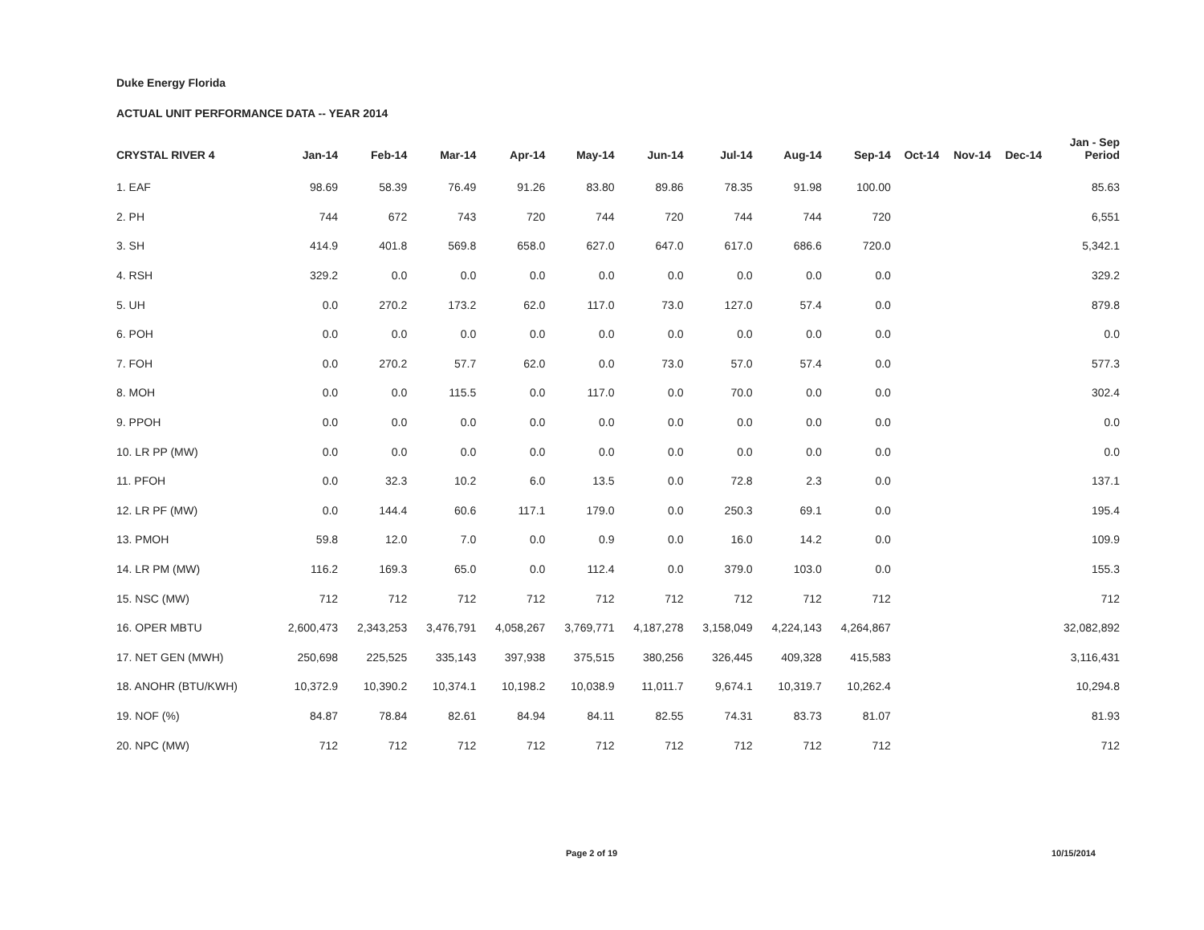Duke Energy Florida
ACTUAL UNIT PERFORMANCE DATA -- YEAR 2014
| CRYSTAL RIVER 4 | Jan-14 | Feb-14 | Mar-14 | Apr-14 | May-14 | Jun-14 | Jul-14 | Aug-14 | Sep-14 | Oct-14 | Nov-14 | Dec-14 | Jan - Sep Period |
| --- | --- | --- | --- | --- | --- | --- | --- | --- | --- | --- | --- | --- | --- |
| 1. EAF | 98.69 | 58.39 | 76.49 | 91.26 | 83.80 | 89.86 | 78.35 | 91.98 | 100.00 | | | | 85.63 |
| 2. PH | 744 | 672 | 743 | 720 | 744 | 720 | 744 | 744 | 720 | | | | 6,551 |
| 3. SH | 414.9 | 401.8 | 569.8 | 658.0 | 627.0 | 647.0 | 617.0 | 686.6 | 720.0 | | | | 5,342.1 |
| 4. RSH | 329.2 | 0.0 | 0.0 | 0.0 | 0.0 | 0.0 | 0.0 | 0.0 | 0.0 | | | | 329.2 |
| 5. UH | 0.0 | 270.2 | 173.2 | 62.0 | 117.0 | 73.0 | 127.0 | 57.4 | 0.0 | | | | 879.8 |
| 6. POH | 0.0 | 0.0 | 0.0 | 0.0 | 0.0 | 0.0 | 0.0 | 0.0 | 0.0 | | | | 0.0 |
| 7. FOH | 0.0 | 270.2 | 57.7 | 62.0 | 0.0 | 73.0 | 57.0 | 57.4 | 0.0 | | | | 577.3 |
| 8. MOH | 0.0 | 0.0 | 115.5 | 0.0 | 117.0 | 0.0 | 70.0 | 0.0 | 0.0 | | | | 302.4 |
| 9. PPOH | 0.0 | 0.0 | 0.0 | 0.0 | 0.0 | 0.0 | 0.0 | 0.0 | 0.0 | | | | 0.0 |
| 10. LR PP (MW) | 0.0 | 0.0 | 0.0 | 0.0 | 0.0 | 0.0 | 0.0 | 0.0 | 0.0 | | | | 0.0 |
| 11. PFOH | 0.0 | 32.3 | 10.2 | 6.0 | 13.5 | 0.0 | 72.8 | 2.3 | 0.0 | | | | 137.1 |
| 12. LR PF (MW) | 0.0 | 144.4 | 60.6 | 117.1 | 179.0 | 0.0 | 250.3 | 69.1 | 0.0 | | | | 195.4 |
| 13. PMOH | 59.8 | 12.0 | 7.0 | 0.0 | 0.9 | 0.0 | 16.0 | 14.2 | 0.0 | | | | 109.9 |
| 14. LR PM (MW) | 116.2 | 169.3 | 65.0 | 0.0 | 112.4 | 0.0 | 379.0 | 103.0 | 0.0 | | | | 155.3 |
| 15. NSC (MW) | 712 | 712 | 712 | 712 | 712 | 712 | 712 | 712 | 712 | | | | 712 |
| 16. OPER MBTU | 2,600,473 | 2,343,253 | 3,476,791 | 4,058,267 | 3,769,771 | 4,187,278 | 3,158,049 | 4,224,143 | 4,264,867 | | | | 32,082,892 |
| 17. NET GEN (MWH) | 250,698 | 225,525 | 335,143 | 397,938 | 375,515 | 380,256 | 326,445 | 409,328 | 415,583 | | | | 3,116,431 |
| 18. ANOHR (BTU/KWH) | 10,372.9 | 10,390.2 | 10,374.1 | 10,198.2 | 10,038.9 | 11,011.7 | 9,674.1 | 10,319.7 | 10,262.4 | | | | 10,294.8 |
| 19. NOF (%) | 84.87 | 78.84 | 82.61 | 84.94 | 84.11 | 82.55 | 74.31 | 83.73 | 81.07 | | | | 81.93 |
| 20. NPC (MW) | 712 | 712 | 712 | 712 | 712 | 712 | 712 | 712 | 712 | | | | 712 |
Page 2 of 19 10/15/2014